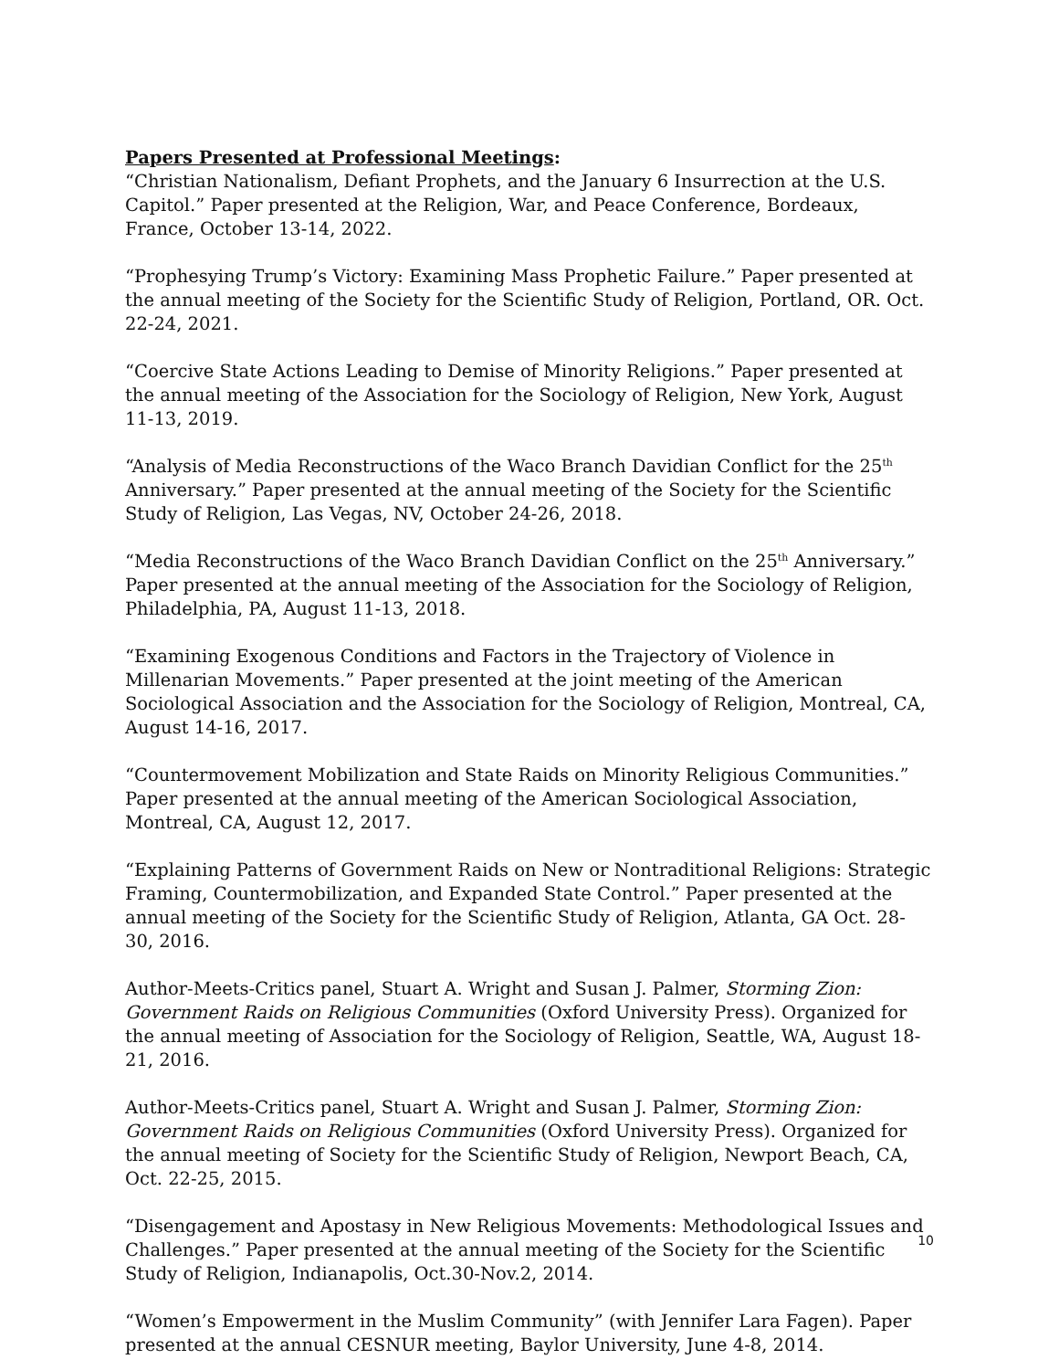Papers Presented at Professional Meetings:
“Christian Nationalism, Defiant Prophets, and the January 6 Insurrection at the U.S. Capitol.” Paper presented at the Religion, War, and Peace Conference, Bordeaux, France, October 13-14, 2022.
“Prophesying Trump’s Victory: Examining Mass Prophetic Failure.” Paper presented at the annual meeting of the Society for the Scientific Study of Religion, Portland, OR. Oct. 22-24, 2021.
“Coercive State Actions Leading to Demise of Minority Religions.” Paper presented at the annual meeting of the Association for the Sociology of Religion, New York, August 11-13, 2019.
“Analysis of Media Reconstructions of the Waco Branch Davidian Conflict for the 25<sup>th</sup> Anniversary.” Paper presented at the annual meeting of the Society for the Scientific Study of Religion, Las Vegas, NV, October 24-26, 2018.
“Media Reconstructions of the Waco Branch Davidian Conflict on the 25<sup>th</sup> Anniversary.” Paper presented at the annual meeting of the Association for the Sociology of Religion, Philadelphia, PA, August 11-13, 2018.
“Examining Exogenous Conditions and Factors in the Trajectory of Violence in Millenarian Movements.” Paper presented at the joint meeting of the American Sociological Association and the Association for the Sociology of Religion, Montreal, CA, August 14-16, 2017.
“Countermovement Mobilization and State Raids on Minority Religious Communities.” Paper presented at the annual meeting of the American Sociological Association, Montreal, CA, August 12, 2017.
“Explaining Patterns of Government Raids on New or Nontraditional Religions: Strategic Framing, Countermobilization, and Expanded State Control.” Paper presented at the annual meeting of the Society for the Scientific Study of Religion, Atlanta, GA Oct. 28-30, 2016.
Author-Meets-Critics panel, Stuart A. Wright and Susan J. Palmer, Storming Zion: Government Raids on Religious Communities (Oxford University Press). Organized for the annual meeting of Association for the Sociology of Religion, Seattle, WA, August 18-21, 2016.
Author-Meets-Critics panel, Stuart A. Wright and Susan J. Palmer, Storming Zion: Government Raids on Religious Communities (Oxford University Press). Organized for the annual meeting of Society for the Scientific Study of Religion, Newport Beach, CA, Oct. 22-25, 2015.
“Disengagement and Apostasy in New Religious Movements: Methodological Issues and Challenges.” Paper presented at the annual meeting of the Society for the Scientific Study of Religion, Indianapolis, Oct.30-Nov.2, 2014.
“Women’s Empowerment in the Muslim Community” (with Jennifer Lara Fagen). Paper presented at the annual CESNUR meeting, Baylor University, June 4-8, 2014.
10